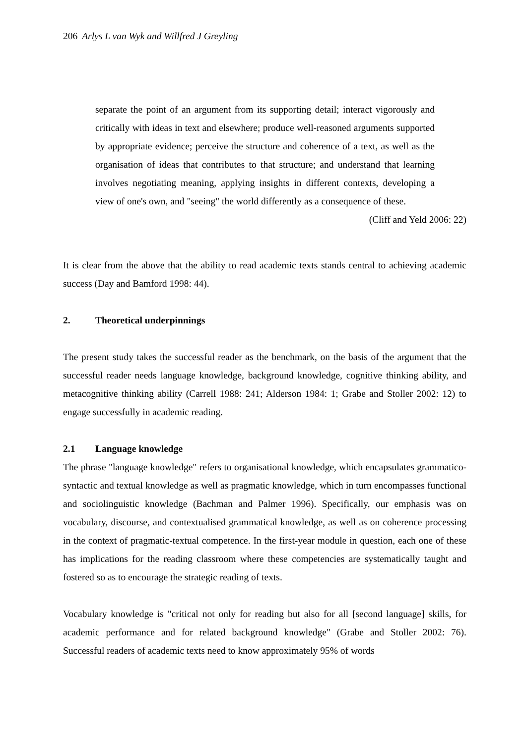206 Arlys L van Wyk and Willfred J Greyling
separate the point of an argument from its supporting detail; interact vigorously and critically with ideas in text and elsewhere; produce well-reasoned arguments supported by appropriate evidence; perceive the structure and coherence of a text, as well as the organisation of ideas that contributes to that structure; and understand that learning involves negotiating meaning, applying insights in different contexts, developing a view of one's own, and "seeing" the world differently as a consequence of these.
(Cliff and Yeld 2006: 22)
It is clear from the above that the ability to read academic texts stands central to achieving academic success (Day and Bamford 1998: 44).
2. Theoretical underpinnings
The present study takes the successful reader as the benchmark, on the basis of the argument that the successful reader needs language knowledge, background knowledge, cognitive thinking ability, and metacognitive thinking ability (Carrell 1988: 241; Alderson 1984: 1; Grabe and Stoller 2002: 12) to engage successfully in academic reading.
2.1 Language knowledge
The phrase "language knowledge" refers to organisational knowledge, which encapsulates grammatico-syntactic and textual knowledge as well as pragmatic knowledge, which in turn encompasses functional and sociolinguistic knowledge (Bachman and Palmer 1996). Specifically, our emphasis was on vocabulary, discourse, and contextualised grammatical knowledge, as well as on coherence processing in the context of pragmatic-textual competence. In the first-year module in question, each one of these has implications for the reading classroom where these competencies are systematically taught and fostered so as to encourage the strategic reading of texts.
Vocabulary knowledge is "critical not only for reading but also for all [second language] skills, for academic performance and for related background knowledge" (Grabe and Stoller 2002: 76). Successful readers of academic texts need to know approximately 95% of words